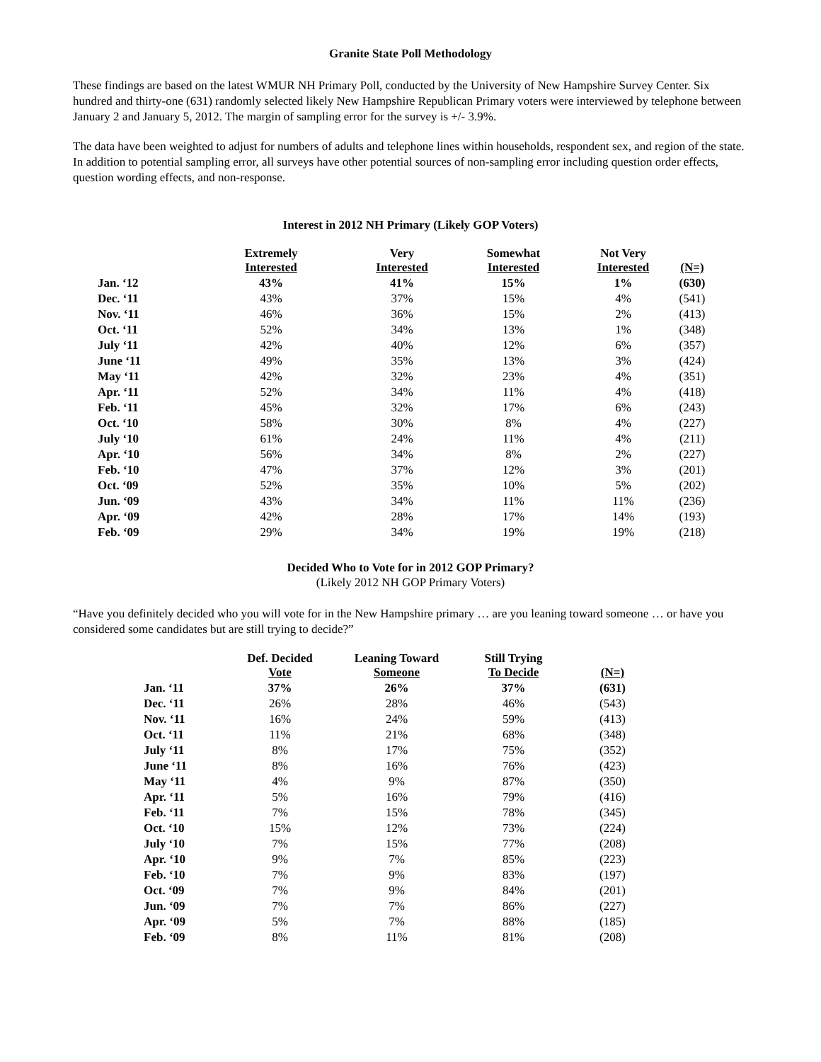Granite State Poll Methodology
These findings are based on the latest WMUR NH Primary Poll, conducted by the University of New Hampshire Survey Center. Six hundred and thirty-one (631) randomly selected likely New Hampshire Republican Primary voters were interviewed by telephone between January 2 and January 5, 2012. The margin of sampling error for the survey is +/- 3.9%.
The data have been weighted to adjust for numbers of adults and telephone lines within households, respondent sex, and region of the state. In addition to potential sampling error, all surveys have other potential sources of non-sampling error including question order effects, question wording effects, and non-response.
Interest in 2012 NH Primary (Likely GOP Voters)
| | Extremely Interested | Very Interested | Somewhat Interested | Not Very Interested | (N=) |
| --- | --- | --- | --- | --- | --- |
| Jan. ‘12 | 43% | 41% | 15% | 1% | (630) |
| Dec. ‘11 | 43% | 37% | 15% | 4% | (541) |
| Nov. ‘11 | 46% | 36% | 15% | 2% | (413) |
| Oct. ‘11 | 52% | 34% | 13% | 1% | (348) |
| July ‘11 | 42% | 40% | 12% | 6% | (357) |
| June ‘11 | 49% | 35% | 13% | 3% | (424) |
| May ‘11 | 42% | 32% | 23% | 4% | (351) |
| Apr. ‘11 | 52% | 34% | 11% | 4% | (418) |
| Feb. ‘11 | 45% | 32% | 17% | 6% | (243) |
| Oct. ‘10 | 58% | 30% | 8% | 4% | (227) |
| July ‘10 | 61% | 24% | 11% | 4% | (211) |
| Apr. ‘10 | 56% | 34% | 8% | 2% | (227) |
| Feb. ‘10 | 47% | 37% | 12% | 3% | (201) |
| Oct. ‘09 | 52% | 35% | 10% | 5% | (202) |
| Jun. ‘09 | 43% | 34% | 11% | 11% | (236) |
| Apr. ‘09 | 42% | 28% | 17% | 14% | (193) |
| Feb. ‘09 | 29% | 34% | 19% | 19% | (218) |
Decided Who to Vote for in 2012 GOP Primary?
(Likely 2012 NH GOP Primary Voters)
“Have you definitely decided who you will vote for in the New Hampshire primary … are you leaning toward someone … or have you considered some candidates but are still trying to decide?”
| | Def. Decided Vote | Leaning Toward Someone | Still Trying To Decide | (N=) |
| --- | --- | --- | --- | --- |
| Jan. ‘11 | 37% | 26% | 37% | (631) |
| Dec. ‘11 | 26% | 28% | 46% | (543) |
| Nov. ‘11 | 16% | 24% | 59% | (413) |
| Oct. ‘11 | 11% | 21% | 68% | (348) |
| July ‘11 | 8% | 17% | 75% | (352) |
| June ‘11 | 8% | 16% | 76% | (423) |
| May ‘11 | 4% | 9% | 87% | (350) |
| Apr. ‘11 | 5% | 16% | 79% | (416) |
| Feb. ‘11 | 7% | 15% | 78% | (345) |
| Oct. ‘10 | 15% | 12% | 73% | (224) |
| July ‘10 | 7% | 15% | 77% | (208) |
| Apr. ‘10 | 9% | 7% | 85% | (223) |
| Feb. ‘10 | 7% | 9% | 83% | (197) |
| Oct. ‘09 | 7% | 9% | 84% | (201) |
| Jun. ‘09 | 7% | 7% | 86% | (227) |
| Apr. ‘09 | 5% | 7% | 88% | (185) |
| Feb. ‘09 | 8% | 11% | 81% | (208) |